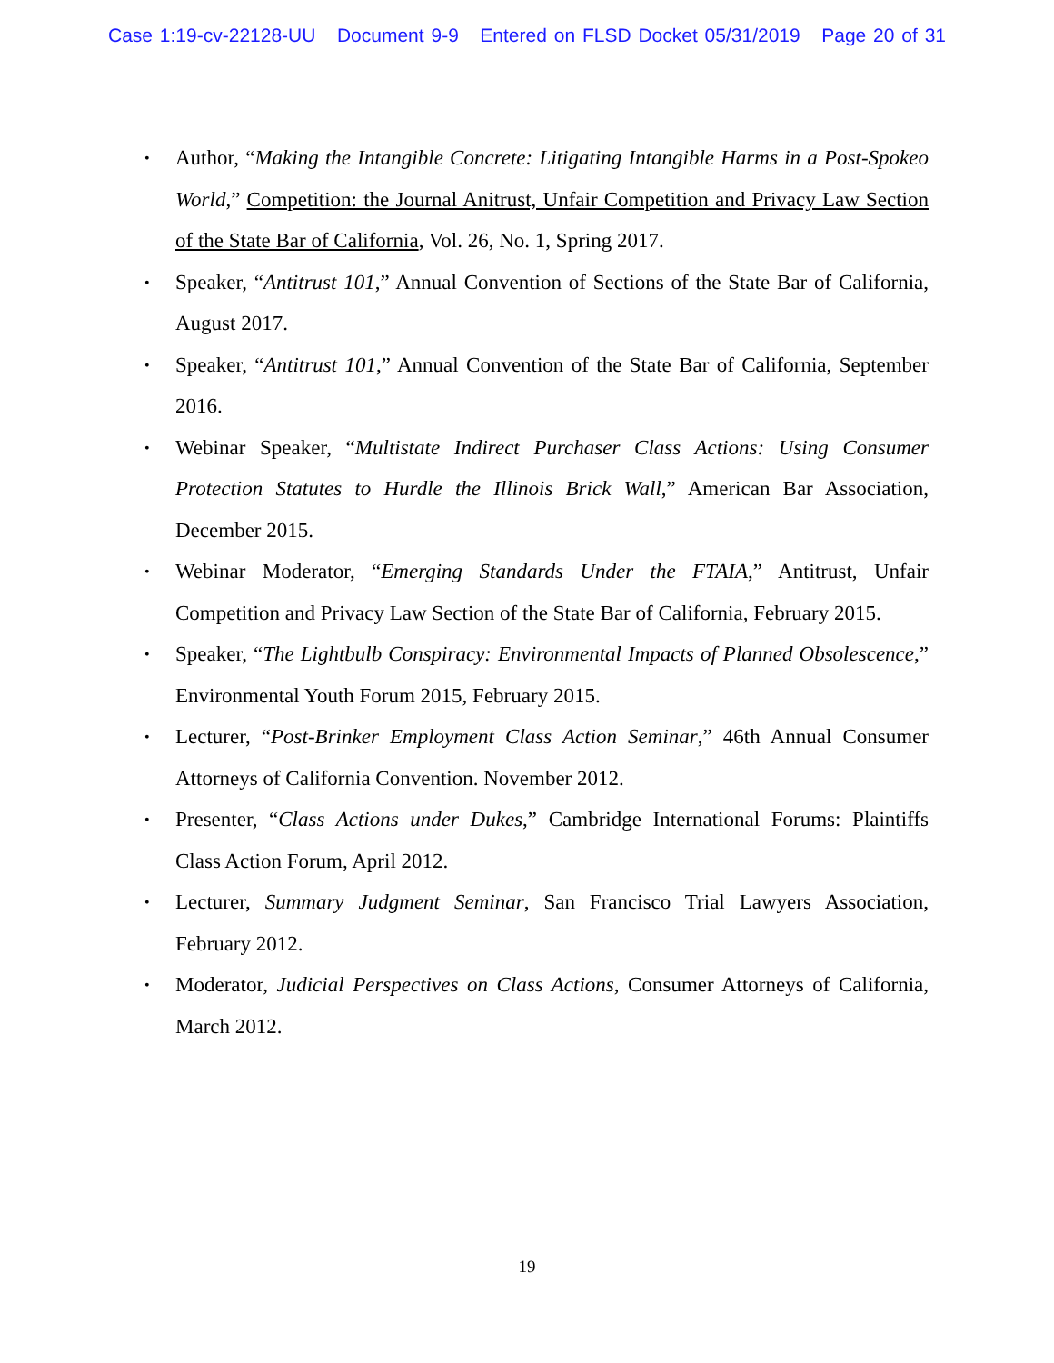Case 1:19-cv-22128-UU Document 9-9 Entered on FLSD Docket 05/31/2019 Page 20 of 31
• Author, “Making the Intangible Concrete: Litigating Intangible Harms in a Post-Spokeo World,” Competition: the Journal Anitrust, Unfair Competition and Privacy Law Section of the State Bar of California, Vol. 26, No. 1, Spring 2017.
• Speaker, “Antitrust 101,” Annual Convention of Sections of the State Bar of California, August 2017.
• Speaker, “Antitrust 101,” Annual Convention of the State Bar of California, September 2016.
• Webinar Speaker, “Multistate Indirect Purchaser Class Actions: Using Consumer Protection Statutes to Hurdle the Illinois Brick Wall,” American Bar Association, December 2015.
• Webinar Moderator, “Emerging Standards Under the FTAIA,” Antitrust, Unfair Competition and Privacy Law Section of the State Bar of California, February 2015.
• Speaker, “The Lightbulb Conspiracy: Environmental Impacts of Planned Obsolescence,” Environmental Youth Forum 2015, February 2015.
• Lecturer, “Post-Brinker Employment Class Action Seminar,” 46th Annual Consumer Attorneys of California Convention. November 2012.
• Presenter, “Class Actions under Dukes,” Cambridge International Forums: Plaintiffs Class Action Forum, April 2012.
• Lecturer, Summary Judgment Seminar, San Francisco Trial Lawyers Association, February 2012.
• Moderator, Judicial Perspectives on Class Actions, Consumer Attorneys of California, March 2012.
19